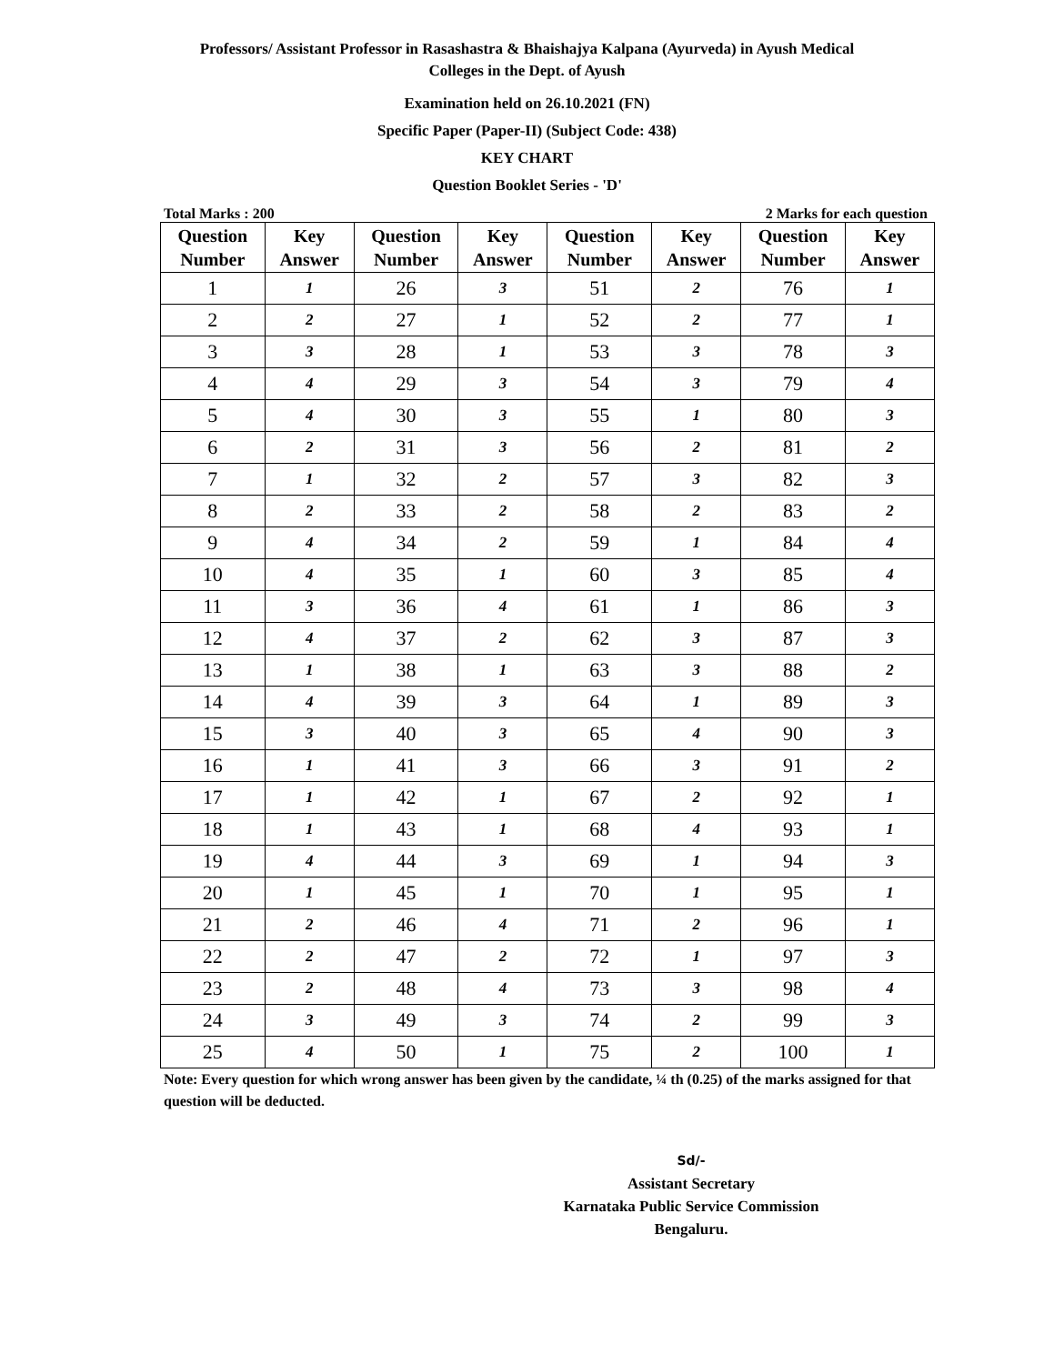Professors/ Assistant Professor in Rasashastra & Bhaishajya Kalpana (Ayurveda) in Ayush Medical
Colleges in the Dept. of Ayush
Examination held on 26.10.2021 (FN)
Specific Paper (Paper-II) (Subject Code: 438)
KEY CHART
Question Booklet Series - 'D'
Total Marks : 200 2 Marks for each question
| Question Number | Key Answer | Question Number | Key Answer | Question Number | Key Answer | Question Number | Key Answer |
| --- | --- | --- | --- | --- | --- | --- | --- |
| 1 | 1 | 26 | 3 | 51 | 2 | 76 | 1 |
| 2 | 2 | 27 | 1 | 52 | 2 | 77 | 1 |
| 3 | 3 | 28 | 1 | 53 | 3 | 78 | 3 |
| 4 | 4 | 29 | 3 | 54 | 3 | 79 | 4 |
| 5 | 4 | 30 | 3 | 55 | 1 | 80 | 3 |
| 6 | 2 | 31 | 3 | 56 | 2 | 81 | 2 |
| 7 | 1 | 32 | 2 | 57 | 3 | 82 | 3 |
| 8 | 2 | 33 | 2 | 58 | 2 | 83 | 2 |
| 9 | 4 | 34 | 2 | 59 | 1 | 84 | 4 |
| 10 | 4 | 35 | 1 | 60 | 3 | 85 | 4 |
| 11 | 3 | 36 | 4 | 61 | 1 | 86 | 3 |
| 12 | 4 | 37 | 2 | 62 | 3 | 87 | 3 |
| 13 | 1 | 38 | 1 | 63 | 3 | 88 | 2 |
| 14 | 4 | 39 | 3 | 64 | 1 | 89 | 3 |
| 15 | 3 | 40 | 3 | 65 | 4 | 90 | 3 |
| 16 | 1 | 41 | 3 | 66 | 3 | 91 | 2 |
| 17 | 1 | 42 | 1 | 67 | 2 | 92 | 1 |
| 18 | 1 | 43 | 1 | 68 | 4 | 93 | 1 |
| 19 | 4 | 44 | 3 | 69 | 1 | 94 | 3 |
| 20 | 1 | 45 | 1 | 70 | 1 | 95 | 1 |
| 21 | 2 | 46 | 4 | 71 | 2 | 96 | 1 |
| 22 | 2 | 47 | 2 | 72 | 1 | 97 | 3 |
| 23 | 2 | 48 | 4 | 73 | 3 | 98 | 4 |
| 24 | 3 | 49 | 3 | 74 | 2 | 99 | 3 |
| 25 | 4 | 50 | 1 | 75 | 2 | 100 | 1 |
Note: Every question for which wrong answer has been given by the candidate, ¼ th (0.25) of the marks assigned for that question will be deducted.
Sd/-
Assistant Secretary
Karnataka Public Service Commission
Bengaluru.